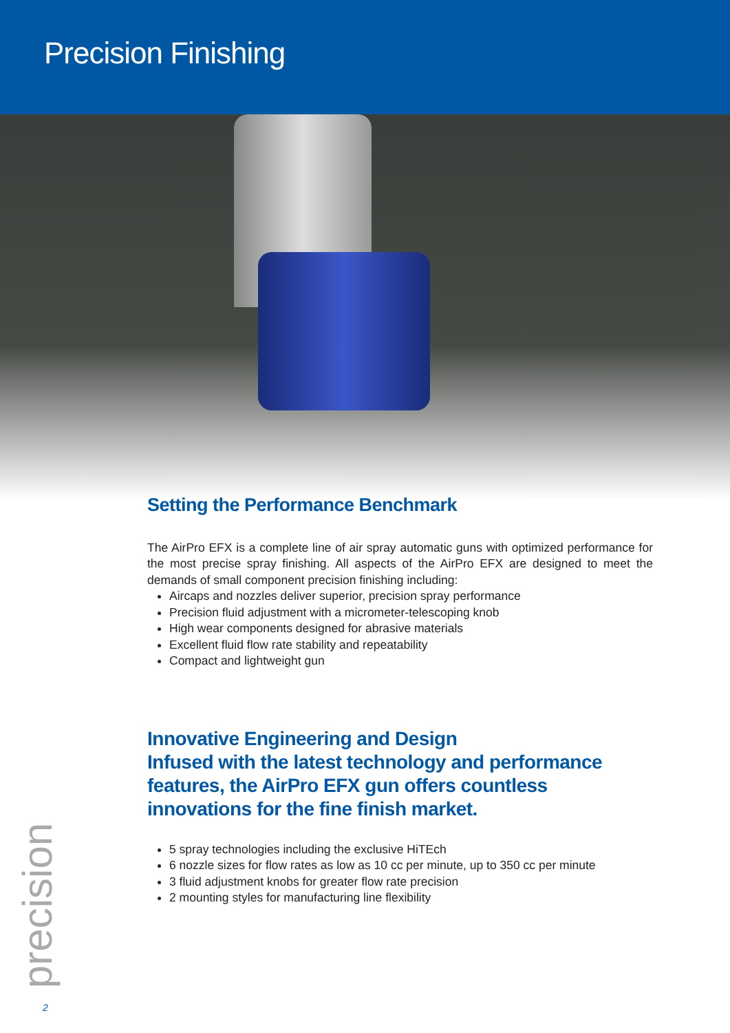Precision Finishing
Setting the Performance Benchmark
The AirPro EFX is a complete line of air spray automatic guns with optimized performance for the most precise spray finishing. All aspects of the AirPro EFX are designed to meet the demands of small component precision finishing including:
Aircaps and nozzles deliver superior, precision spray performance
Precision fluid adjustment with a micrometer-telescoping knob
High wear components designed for abrasive materials
Excellent fluid flow rate stability and repeatability
Compact and lightweight gun
Innovative Engineering and Design
Infused with the latest technology and performance features, the AirPro EFX gun offers countless innovations for the fine finish market.
5 spray technologies including the exclusive HiTEch
6 nozzle sizes for flow rates as low as 10 cc per minute, up to 350 cc per minute
3 fluid adjustment knobs for greater flow rate precision
2 mounting styles for manufacturing line flexibility
precision
2